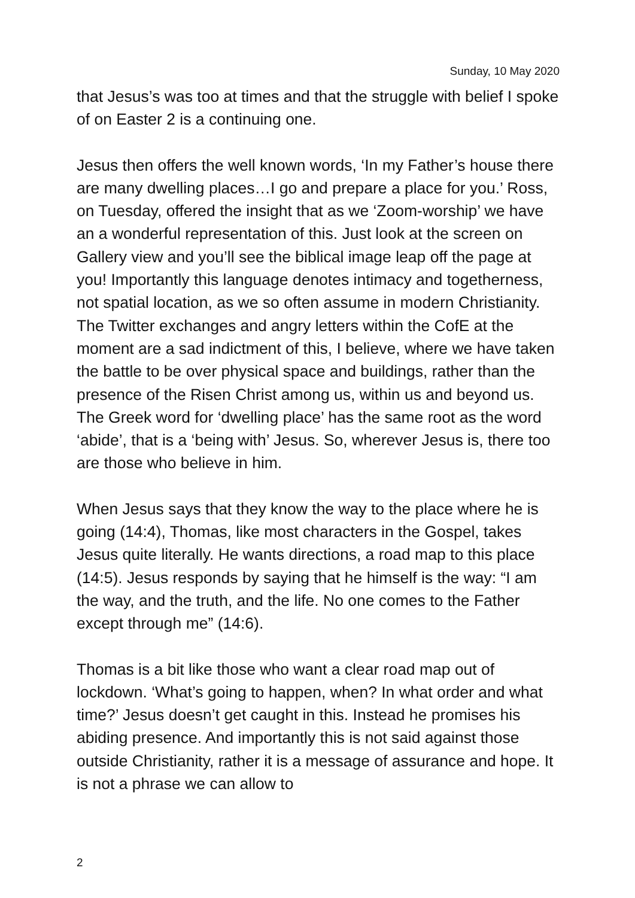Sunday, 10 May 2020
that Jesus’s was too at times and that the struggle with belief I spoke of on Easter 2 is a continuing one.
Jesus then offers the well known words, ‘In my Father’s house there are many dwelling places…I go and prepare a place for you.’ Ross, on Tuesday, offered the insight that as we ‘Zoom-worship’ we have an a wonderful representation of this. Just look at the screen on Gallery view and you’ll see the biblical image leap off the page at you! Importantly this language denotes intimacy and togetherness, not spatial location, as we so often assume in modern Christianity. The Twitter exchanges and angry letters within the CofE at the moment are a sad indictment of this, I believe, where we have taken the battle to be over physical space and buildings, rather than the presence of the Risen Christ among us, within us and beyond us. The Greek word for ‘dwelling place’ has the same root as the word ‘abide’, that is a ‘being with’ Jesus. So, wherever Jesus is, there too are those who believe in him.
When Jesus says that they know the way to the place where he is going (14:4), Thomas, like most characters in the Gospel, takes Jesus quite literally. He wants directions, a road map to this place (14:5). Jesus responds by saying that he himself is the way: “I am the way, and the truth, and the life. No one comes to the Father except through me” (14:6).
Thomas is a bit like those who want a clear road map out of lockdown. ‘What’s going to happen, when? In what order and what time?’ Jesus doesn’t get caught in this. Instead he promises his abiding presence. And importantly this is not said against those outside Christianity, rather it is a message of assurance and hope. It is not a phrase we can allow to
2